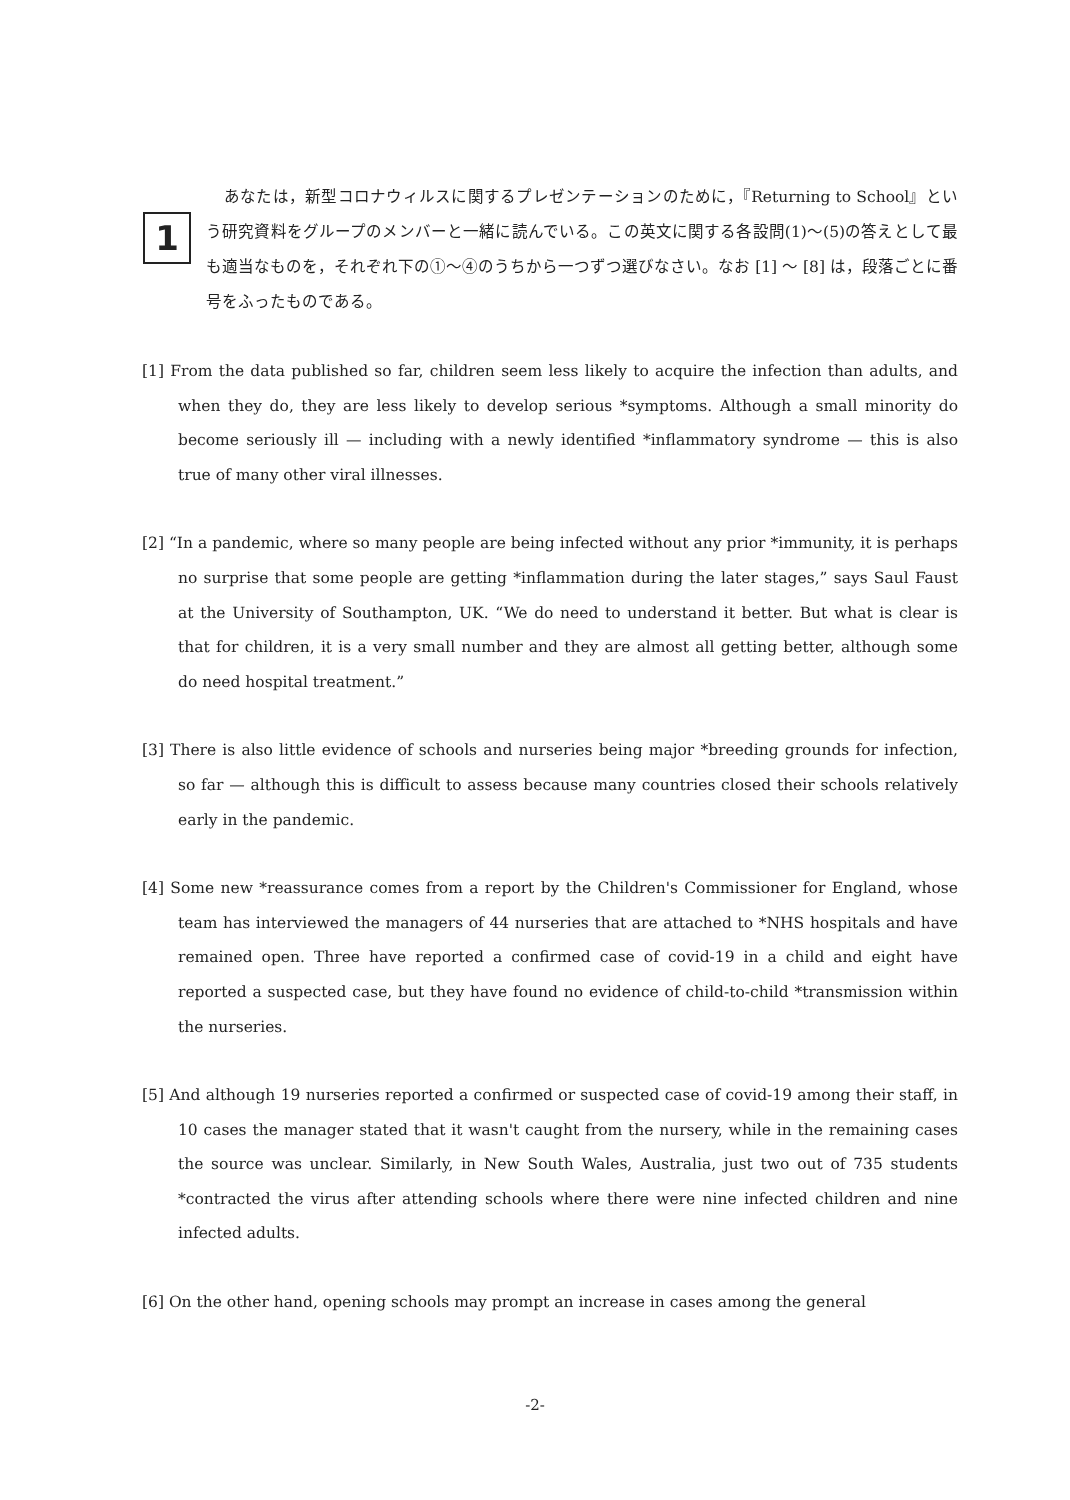1
あなたは，新型コロナウィルスに関するプレゼンテーションのために，『Returning to School』という研究資料をグループのメンバーと一緒に読んでいる。この英文に関する各設問(1)～(5)の答えとして最も適当なものを，それぞれ下の①～④のうちから一つずつ選びなさい。なお [1] ～ [8] は，段落ごとに番号をふったものである。
[1] From the data published so far, children seem less likely to acquire the infection than adults, and when they do, they are less likely to develop serious *symptoms. Although a small minority do become seriously ill — including with a newly identified *inflammatory syndrome — this is also true of many other viral illnesses.
[2] “In a pandemic, where so many people are being infected without any prior *immunity, it is perhaps no surprise that some people are getting *inflammation during the later stages,” says Saul Faust at the University of Southampton, UK. “We do need to understand it better. But what is clear is that for children, it is a very small number and they are almost all getting better, although some do need hospital treatment.”
[3] There is also little evidence of schools and nurseries being major *breeding grounds for infection, so far — although this is difficult to assess because many countries closed their schools relatively early in the pandemic.
[4] Some new *reassurance comes from a report by the Children's Commissioner for England, whose team has interviewed the managers of 44 nurseries that are attached to *NHS hospitals and have remained open. Three have reported a confirmed case of covid-19 in a child and eight have reported a suspected case, but they have found no evidence of child-to-child *transmission within the nurseries.
[5] And although 19 nurseries reported a confirmed or suspected case of covid-19 among their staff, in 10 cases the manager stated that it wasn't caught from the nursery, while in the remaining cases the source was unclear. Similarly, in New South Wales, Australia, just two out of 735 students *contracted the virus after attending schools where there were nine infected children and nine infected adults.
[6] On the other hand, opening schools may prompt an increase in cases among the general
-2-